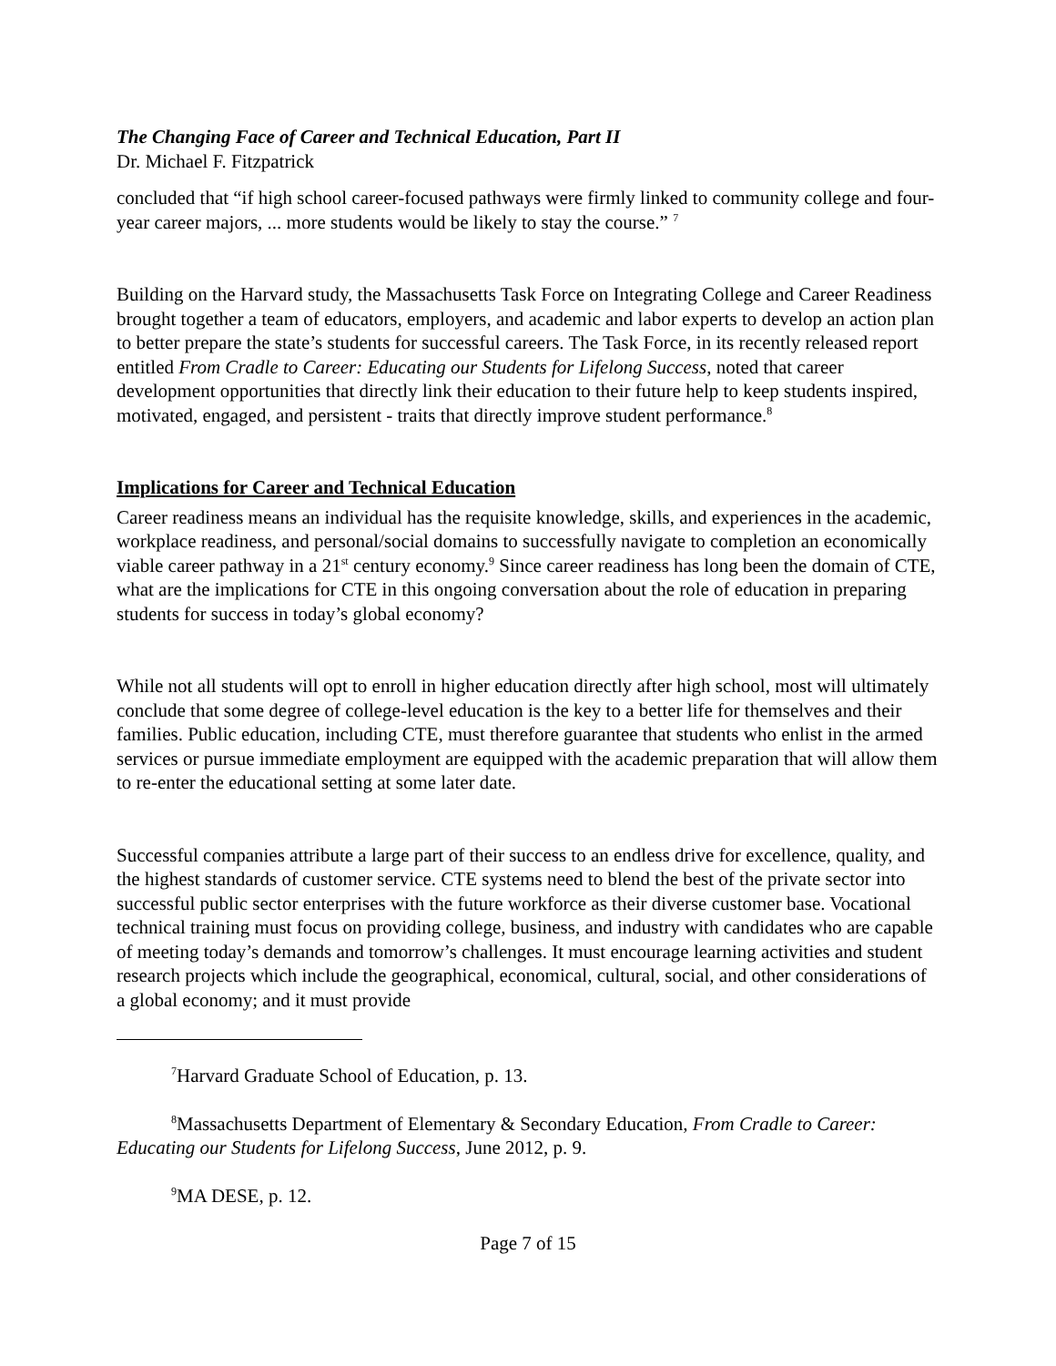The Changing Face of Career and Technical Education, Part II
Dr. Michael F. Fitzpatrick
concluded that “if high school career-focused pathways were firmly linked to community college and four-year career majors, ... more students would be likely to stay the course.” <sup>7</sup>
Building on the Harvard study, the Massachusetts Task Force on Integrating College and Career Readiness brought together a team of educators, employers, and academic and labor experts to develop an action plan to better prepare the state’s students for successful careers. The Task Force, in its recently released report entitled From Cradle to Career: Educating our Students for Lifelong Success, noted that career development opportunities that directly link their education to their future help to keep students inspired, motivated, engaged, and persistent - traits that directly improve student performance.<sup>8</sup>
Implications for Career and Technical Education
Career readiness means an individual has the requisite knowledge, skills, and experiences in the academic, workplace readiness, and personal/social domains to successfully navigate to completion an economically viable career pathway in a 21<sup>st</sup> century economy.<sup>9</sup> Since career readiness has long been the domain of CTE, what are the implications for CTE in this ongoing conversation about the role of education in preparing students for success in today’s global economy?
While not all students will opt to enroll in higher education directly after high school, most will ultimately conclude that some degree of college-level education is the key to a better life for themselves and their families. Public education, including CTE, must therefore guarantee that students who enlist in the armed services or pursue immediate employment are equipped with the academic preparation that will allow them to re-enter the educational setting at some later date.
Successful companies attribute a large part of their success to an endless drive for excellence, quality, and the highest standards of customer service. CTE systems need to blend the best of the private sector into successful public sector enterprises with the future workforce as their diverse customer base. Vocational technical training must focus on providing college, business, and industry with candidates who are capable of meeting today’s demands and tomorrow’s challenges. It must encourage learning activities and student research projects which include the geographical, economical, cultural, social, and other considerations of a global economy; and it must provide
<sup>7</sup> Harvard Graduate School of Education, p. 13.
<sup>8</sup> Massachusetts Department of Elementary & Secondary Education, From Cradle to Career: Educating our Students for Lifelong Success, June 2012, p. 9.
<sup>9</sup> MA DESE, p. 12.
Page 7 of 15